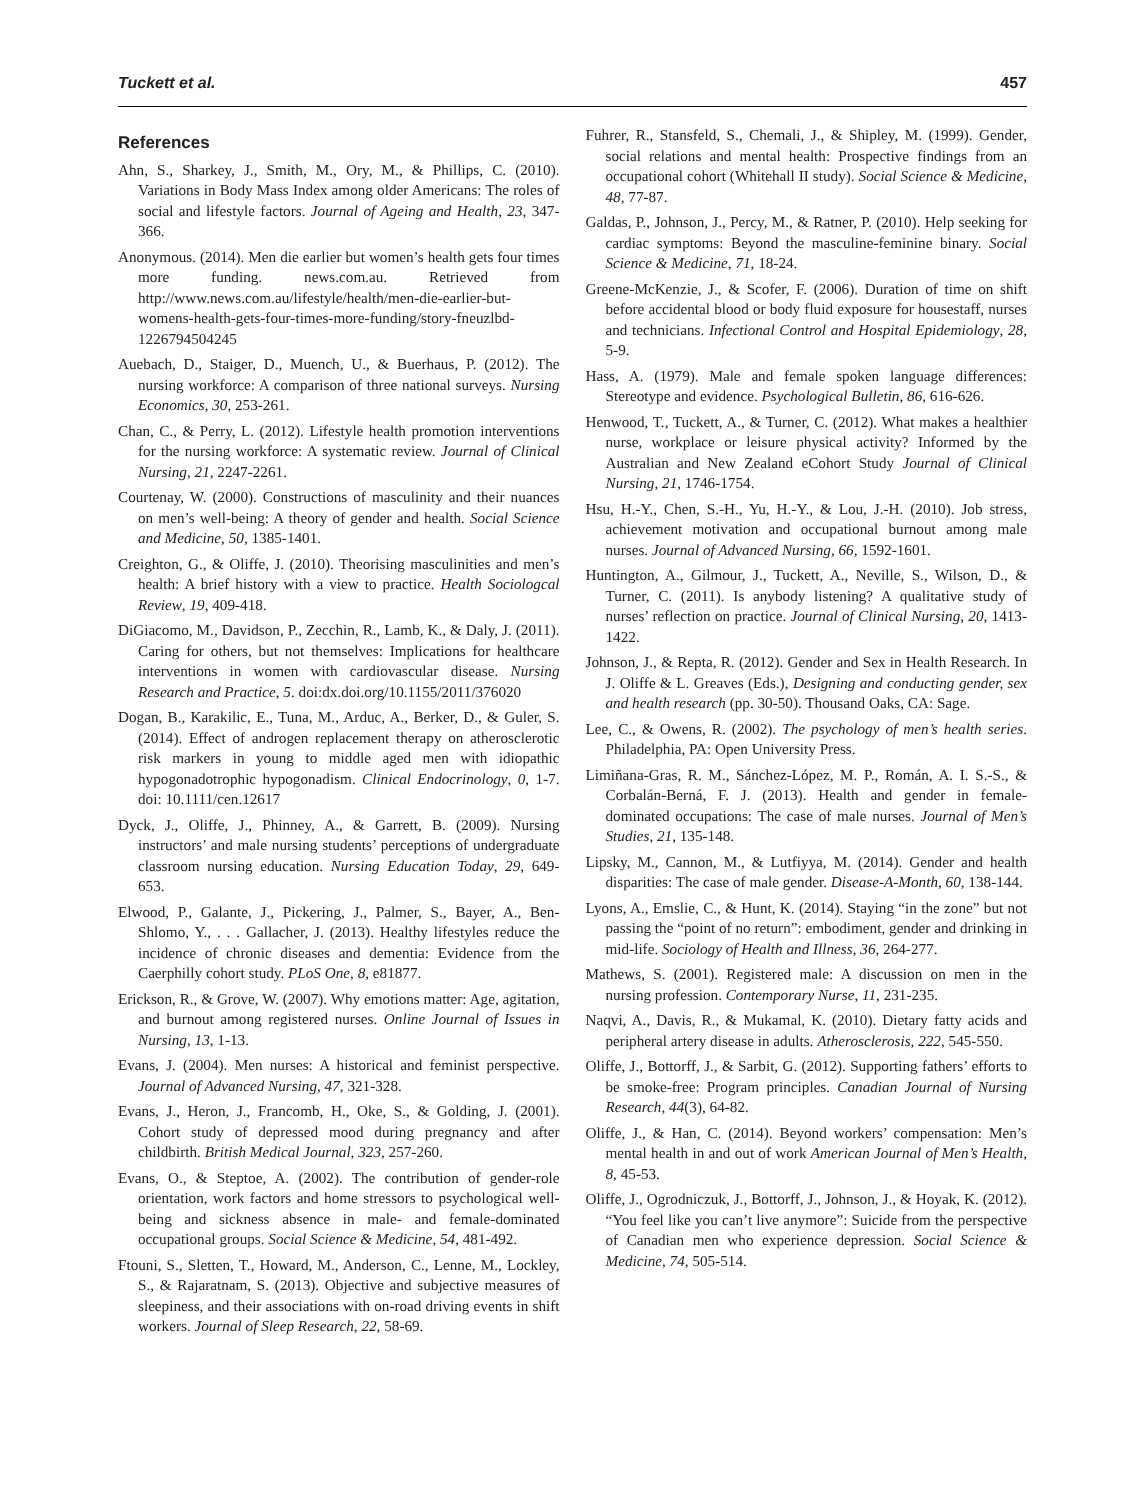Tuckett et al. 457
References
Ahn, S., Sharkey, J., Smith, M., Ory, M., & Phillips, C. (2010). Variations in Body Mass Index among older Americans: The roles of social and lifestyle factors. Journal of Ageing and Health, 23, 347-366.
Anonymous. (2014). Men die earlier but women’s health gets four times more funding. news.com.au. Retrieved from http://www.news.com.au/lifestyle/health/men-die-earlier-but-womens-health-gets-four-times-more-funding/story-fneuzlbd-1226794504245
Auebach, D., Staiger, D., Muench, U., & Buerhaus, P. (2012). The nursing workforce: A comparison of three national surveys. Nursing Economics, 30, 253-261.
Chan, C., & Perry, L. (2012). Lifestyle health promotion interventions for the nursing workforce: A systematic review. Journal of Clinical Nursing, 21, 2247-2261.
Courtenay, W. (2000). Constructions of masculinity and their nuances on men’s well-being: A theory of gender and health. Social Science and Medicine, 50, 1385-1401.
Creighton, G., & Oliffe, J. (2010). Theorising masculinities and men’s health: A brief history with a view to practice. Health Sociologcal Review, 19, 409-418.
DiGiacomo, M., Davidson, P., Zecchin, R., Lamb, K., & Daly, J. (2011). Caring for others, but not themselves: Implications for healthcare interventions in women with cardiovascular disease. Nursing Research and Practice, 5. doi:dx.doi.org/10.1155/2011/376020
Dogan, B., Karakilic, E., Tuna, M., Arduc, A., Berker, D., & Guler, S. (2014). Effect of androgen replacement therapy on atherosclerotic risk markers in young to middle aged men with idiopathic hypogonadotrophic hypogonadism. Clinical Endocrinology, 0, 1-7. doi: 10.1111/cen.12617
Dyck, J., Oliffe, J., Phinney, A., & Garrett, B. (2009). Nursing instructors’ and male nursing students’ perceptions of undergraduate classroom nursing education. Nursing Education Today, 29, 649-653.
Elwood, P., Galante, J., Pickering, J., Palmer, S., Bayer, A., Ben-Shlomo, Y., . . . Gallacher, J. (2013). Healthy lifestyles reduce the incidence of chronic diseases and dementia: Evidence from the Caerphilly cohort study. PLoS One, 8, e81877.
Erickson, R., & Grove, W. (2007). Why emotions matter: Age, agitation, and burnout among registered nurses. Online Journal of Issues in Nursing, 13, 1-13.
Evans, J. (2004). Men nurses: A historical and feminist perspective. Journal of Advanced Nursing, 47, 321-328.
Evans, J., Heron, J., Francomb, H., Oke, S., & Golding, J. (2001). Cohort study of depressed mood during pregnancy and after childbirth. British Medical Journal, 323, 257-260.
Evans, O., & Steptoe, A. (2002). The contribution of gender-role orientation, work factors and home stressors to psychological well-being and sickness absence in male- and female-dominated occupational groups. Social Science & Medicine, 54, 481-492.
Ftouni, S., Sletten, T., Howard, M., Anderson, C., Lenne, M., Lockley, S., & Rajaratnam, S. (2013). Objective and subjective measures of sleepiness, and their associations with on-road driving events in shift workers. Journal of Sleep Research, 22, 58-69.
Fuhrer, R., Stansfeld, S., Chemali, J., & Shipley, M. (1999). Gender, social relations and mental health: Prospective findings from an occupational cohort (Whitehall II study). Social Science & Medicine, 48, 77-87.
Galdas, P., Johnson, J., Percy, M., & Ratner, P. (2010). Help seeking for cardiac symptoms: Beyond the masculine-feminine binary. Social Science & Medicine, 71, 18-24.
Greene-McKenzie, J., & Scofer, F. (2006). Duration of time on shift before accidental blood or body fluid exposure for housestaff, nurses and technicians. Infectional Control and Hospital Epidemiology, 28, 5-9.
Hass, A. (1979). Male and female spoken language differences: Stereotype and evidence. Psychological Bulletin, 86, 616-626.
Henwood, T., Tuckett, A., & Turner, C. (2012). What makes a healthier nurse, workplace or leisure physical activity? Informed by the Australian and New Zealand eCohort Study Journal of Clinical Nursing, 21, 1746-1754.
Hsu, H.-Y., Chen, S.-H., Yu, H.-Y., & Lou, J.-H. (2010). Job stress, achievement motivation and occupational burnout among male nurses. Journal of Advanced Nursing, 66, 1592-1601.
Huntington, A., Gilmour, J., Tuckett, A., Neville, S., Wilson, D., & Turner, C. (2011). Is anybody listening? A qualitative study of nurses’ reflection on practice. Journal of Clinical Nursing, 20, 1413-1422.
Johnson, J., & Repta, R. (2012). Gender and Sex in Health Research. In J. Oliffe & L. Greaves (Eds.), Designing and conducting gender, sex and health research (pp. 30-50). Thousand Oaks, CA: Sage.
Lee, C., & Owens, R. (2002). The psychology of men’s health series. Philadelphia, PA: Open University Press.
Limiñana-Gras, R. M., Sánchez-López, M. P., Román, A. I. S.-S., & Corbalán-Berná, F. J. (2013). Health and gender in female-dominated occupations: The case of male nurses. Journal of Men’s Studies, 21, 135-148.
Lipsky, M., Cannon, M., & Lutfiyya, M. (2014). Gender and health disparities: The case of male gender. Disease-A-Month, 60, 138-144.
Lyons, A., Emslie, C., & Hunt, K. (2014). Staying “in the zone” but not passing the “point of no return”: embodiment, gender and drinking in mid-life. Sociology of Health and Illness, 36, 264-277.
Mathews, S. (2001). Registered male: A discussion on men in the nursing profession. Contemporary Nurse, 11, 231-235.
Naqvi, A., Davis, R., & Mukamal, K. (2010). Dietary fatty acids and peripheral artery disease in adults. Atherosclerosis, 222, 545-550.
Oliffe, J., Bottorff, J., & Sarbit, G. (2012). Supporting fathers’ efforts to be smoke-free: Program principles. Canadian Journal of Nursing Research, 44(3), 64-82.
Oliffe, J., & Han, C. (2014). Beyond workers’ compensation: Men’s mental health in and out of work American Journal of Men’s Health, 8, 45-53.
Oliffe, J., Ogrodniczuk, J., Bottorff, J., Johnson, J., & Hoyak, K. (2012). “You feel like you can’t live anymore”: Suicide from the perspective of Canadian men who experience depression. Social Science & Medicine, 74, 505-514.